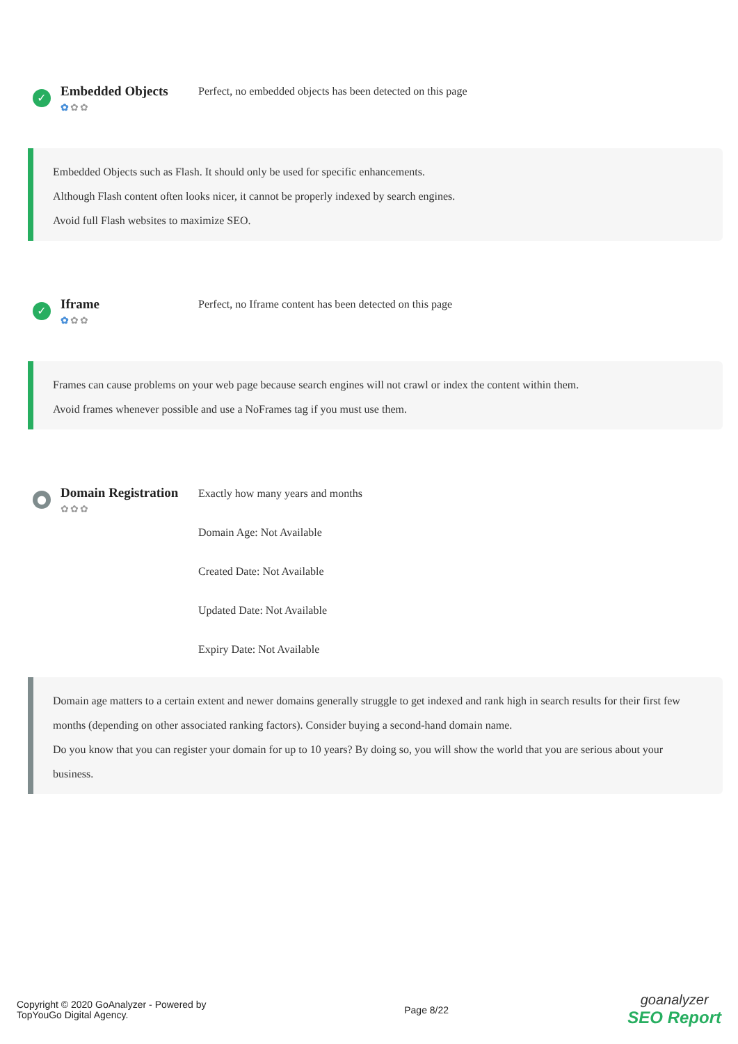✓
Embedded Objects
✿✿✿
Perfect, no embedded objects has been detected on this page
Embedded Objects such as Flash. It should only be used for specific enhancements.
Although Flash content often looks nicer, it cannot be properly indexed by search engines.
Avoid full Flash websites to maximize SEO.
✓
Iframe
✿✿✿
Perfect, no Iframe content has been detected on this page
Frames can cause problems on your web page because search engines will not crawl or index the content within them.
Avoid frames whenever possible and use a NoFrames tag if you must use them.
●
Domain Registration
✿✿✿
Exactly how many years and months
Domain Age: Not Available
Created Date: Not Available
Updated Date: Not Available
Expiry Date: Not Available
Domain age matters to a certain extent and newer domains generally struggle to get indexed and rank high in search results for their first few months (depending on other associated ranking factors). Consider buying a second-hand domain name.
Do you know that you can register your domain for up to 10 years? By doing so, you will show the world that you are serious about your business.
Copyright © 2020 GoAnalyzer - Powered by TopYouGo Digital Agency.
Page 8/22
goanalyzer
SEO Report